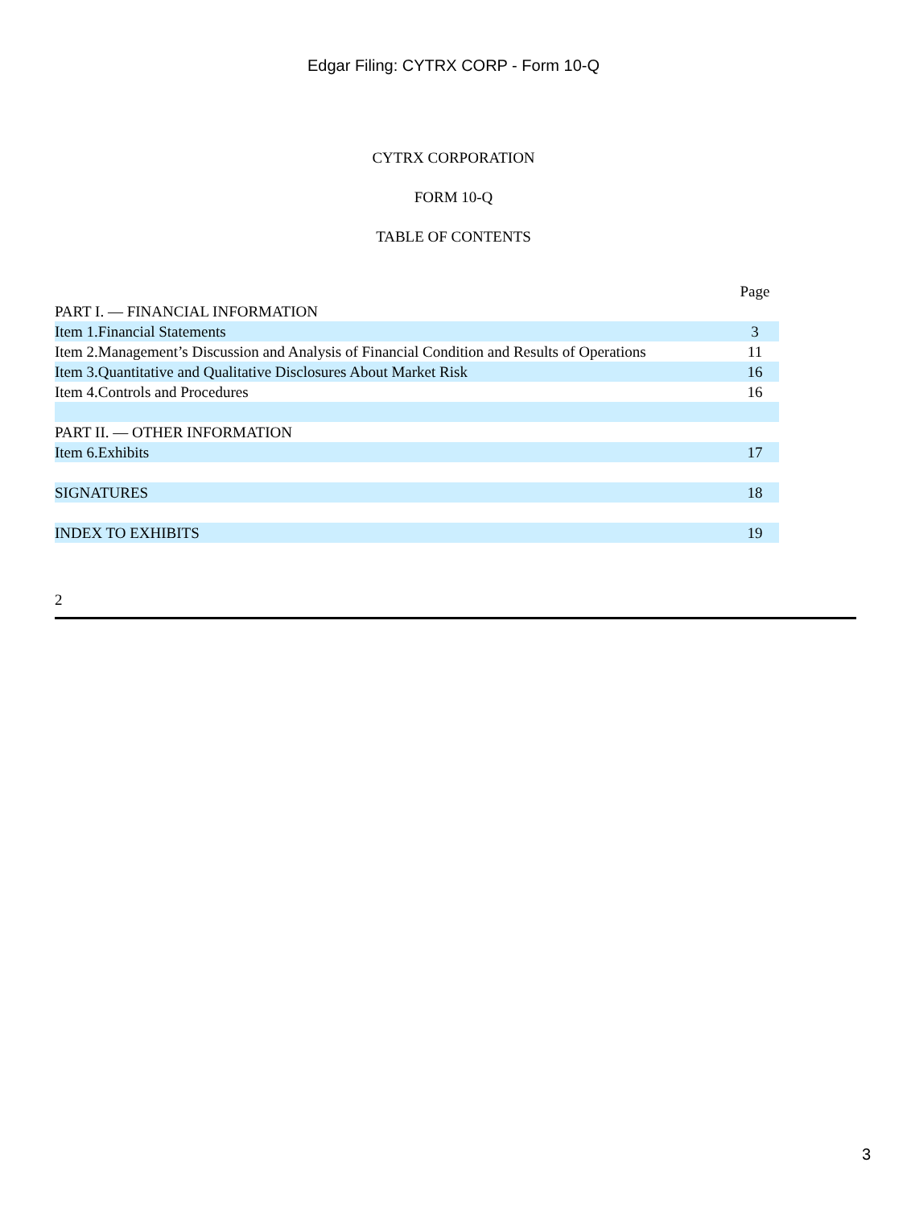Edgar Filing: CYTRX CORP - Form 10-Q
CYTRX CORPORATION
FORM 10-Q
TABLE OF CONTENTS
| | Page |
| PART I. — FINANCIAL INFORMATION | |
| Item 1.Financial Statements | 3 |
| Item 2.Management’s Discussion and Analysis of Financial Condition and Results of Operations | 11 |
| Item 3.Quantitative and Qualitative Disclosures About Market Risk | 16 |
| Item 4.Controls and Procedures | 16 |
| PART II. — OTHER INFORMATION | |
| Item 6.Exhibits | 17 |
| SIGNATURES | 18 |
| INDEX TO EXHIBITS | 19 |
2
3